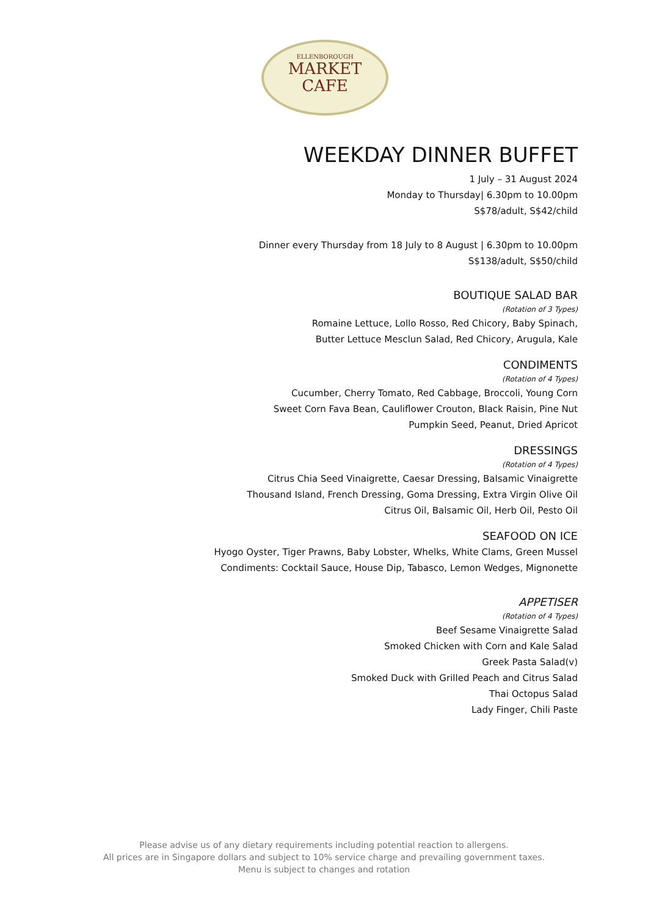ELLENBOROUGH
MARKET
CAFE
WEEKDAY DINNER BUFFET
1 July – 31 August 2024
Monday to Thursday| 6.30pm to 10.00pm
S$78/adult, S$42/child
Dinner every Thursday from 18 July to 8 August | 6.30pm to 10.00pm
S$138/adult, S$50/child
BOUTIQUE SALAD BAR
(Rotation of 3 Types)
Romaine Lettuce, Lollo Rosso, Red Chicory, Baby Spinach,
Butter Lettuce Mesclun Salad, Red Chicory, Arugula, Kale
CONDIMENTS
(Rotation of 4 Types)
Cucumber, Cherry Tomato, Red Cabbage, Broccoli, Young Corn
Sweet Corn Fava Bean, Cauliflower Crouton, Black Raisin, Pine Nut
Pumpkin Seed, Peanut, Dried Apricot
DRESSINGS
(Rotation of 4 Types)
Citrus Chia Seed Vinaigrette, Caesar Dressing, Balsamic Vinaigrette
Thousand Island, French Dressing, Goma Dressing, Extra Virgin Olive Oil
Citrus Oil, Balsamic Oil, Herb Oil, Pesto Oil
SEAFOOD ON ICE
Hyogo Oyster, Tiger Prawns, Baby Lobster, Whelks, White Clams, Green Mussel
Condiments: Cocktail Sauce, House Dip, Tabasco, Lemon Wedges, Mignonette
APPETISER
(Rotation of 4 Types)
Beef Sesame Vinaigrette Salad
Smoked Chicken with Corn and Kale Salad
Greek Pasta Salad(v)
Smoked Duck with Grilled Peach and Citrus Salad
Thai Octopus Salad
Lady Finger, Chili Paste
Please advise us of any dietary requirements including potential reaction to allergens.
All prices are in Singapore dollars and subject to 10% service charge and prevailing government taxes.
Menu is subject to changes and rotation